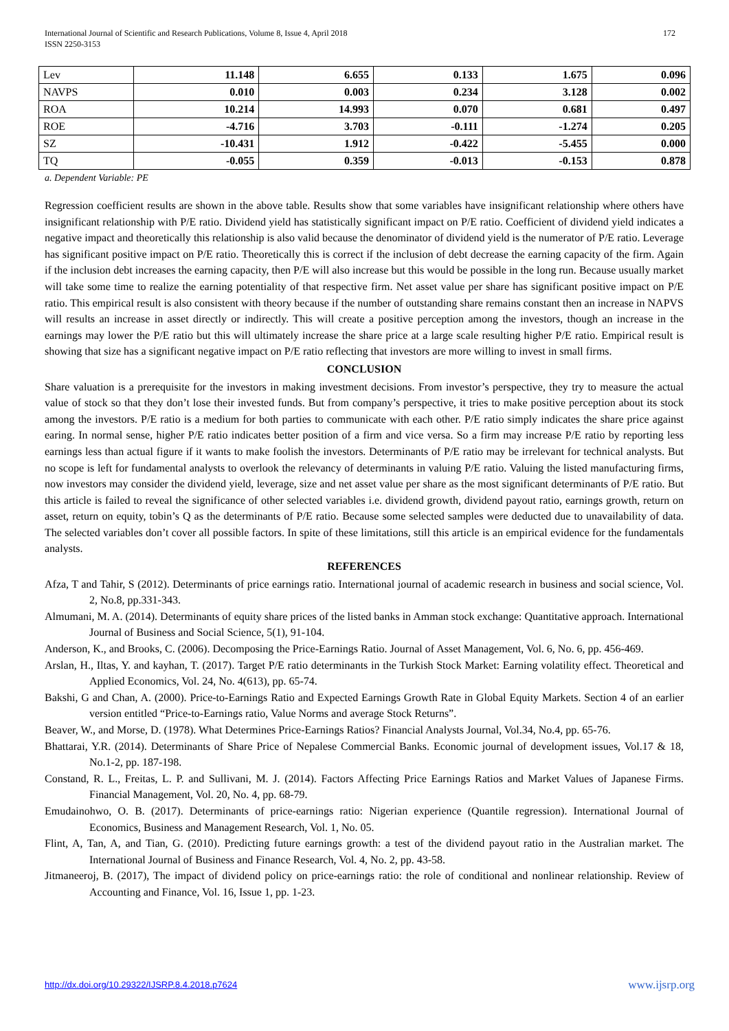International Journal of Scientific and Research Publications, Volume 8, Issue 4, April 2018
ISSN 2250-3153
172
| Lev | 11.148 | 6.655 | 0.133 | 1.675 | 0.096 |
| NAVPS | 0.010 | 0.003 | 0.234 | 3.128 | 0.002 |
| ROA | 10.214 | 14.993 | 0.070 | 0.681 | 0.497 |
| ROE | -4.716 | 3.703 | -0.111 | -1.274 | 0.205 |
| SZ | -10.431 | 1.912 | -0.422 | -5.455 | 0.000 |
| TQ | -0.055 | 0.359 | -0.013 | -0.153 | 0.878 |
a. Dependent Variable: PE
Regression coefficient results are shown in the above table. Results show that some variables have insignificant relationship where others have insignificant relationship with P/E ratio. Dividend yield has statistically significant impact on P/E ratio. Coefficient of dividend yield indicates a negative impact and theoretically this relationship is also valid because the denominator of dividend yield is the numerator of P/E ratio. Leverage has significant positive impact on P/E ratio. Theoretically this is correct if the inclusion of debt decrease the earning capacity of the firm. Again if the inclusion debt increases the earning capacity, then P/E will also increase but this would be possible in the long run. Because usually market will take some time to realize the earning potentiality of that respective firm. Net asset value per share has significant positive impact on P/E ratio. This empirical result is also consistent with theory because if the number of outstanding share remains constant then an increase in NAPVS will results an increase in asset directly or indirectly. This will create a positive perception among the investors, though an increase in the earnings may lower the P/E ratio but this will ultimately increase the share price at a large scale resulting higher P/E ratio. Empirical result is showing that size has a significant negative impact on P/E ratio reflecting that investors are more willing to invest in small firms.
CONCLUSION
Share valuation is a prerequisite for the investors in making investment decisions. From investor’s perspective, they try to measure the actual value of stock so that they don’t lose their invested funds. But from company’s perspective, it tries to make positive perception about its stock among the investors. P/E ratio is a medium for both parties to communicate with each other. P/E ratio simply indicates the share price against earing. In normal sense, higher P/E ratio indicates better position of a firm and vice versa. So a firm may increase P/E ratio by reporting less earnings less than actual figure if it wants to make foolish the investors. Determinants of P/E ratio may be irrelevant for technical analysts. But no scope is left for fundamental analysts to overlook the relevancy of determinants in valuing P/E ratio. Valuing the listed manufacturing firms, now investors may consider the dividend yield, leverage, size and net asset value per share as the most significant determinants of P/E ratio. But this article is failed to reveal the significance of other selected variables i.e. dividend growth, dividend payout ratio, earnings growth, return on asset, return on equity, tobin’s Q as the determinants of P/E ratio. Because some selected samples were deducted due to unavailability of data. The selected variables don’t cover all possible factors. In spite of these limitations, still this article is an empirical evidence for the fundamentals analysts.
REFERENCES
Afza, T and Tahir, S (2012). Determinants of price earnings ratio. International journal of academic research in business and social science, Vol. 2, No.8, pp.331-343.
Almumani, M. A. (2014). Determinants of equity share prices of the listed banks in Amman stock exchange: Quantitative approach. International Journal of Business and Social Science, 5(1), 91-104.
Anderson, K., and Brooks, C. (2006). Decomposing the Price-Earnings Ratio. Journal of Asset Management, Vol. 6, No. 6, pp. 456-469.
Arslan, H., Iltas, Y. and kayhan, T. (2017). Target P/E ratio determinants in the Turkish Stock Market: Earning volatility effect. Theoretical and Applied Economics, Vol. 24, No. 4(613), pp. 65-74.
Bakshi, G and Chan, A. (2000). Price-to-Earnings Ratio and Expected Earnings Growth Rate in Global Equity Markets. Section 4 of an earlier version entitled “Price-to-Earnings ratio, Value Norms and average Stock Returns”.
Beaver, W., and Morse, D. (1978). What Determines Price-Earnings Ratios? Financial Analysts Journal, Vol.34, No.4, pp. 65-76.
Bhattarai, Y.R. (2014). Determinants of Share Price of Nepalese Commercial Banks. Economic journal of development issues, Vol.17 & 18, No.1-2, pp. 187-198.
Constand, R. L., Freitas, L. P. and Sullivani, M. J. (2014). Factors Affecting Price Earnings Ratios and Market Values of Japanese Firms. Financial Management, Vol. 20, No. 4, pp. 68-79.
Emudainohwo, O. B. (2017). Determinants of price-earnings ratio: Nigerian experience (Quantile regression). International Journal of Economics, Business and Management Research, Vol. 1, No. 05.
Flint, A, Tan, A, and Tian, G. (2010). Predicting future earnings growth: a test of the dividend payout ratio in the Australian market. The International Journal of Business and Finance Research, Vol. 4, No. 2, pp. 43-58.
Jitmaneeroj, B. (2017), The impact of dividend policy on price-earnings ratio: the role of conditional and nonlinear relationship. Review of Accounting and Finance, Vol. 16, Issue 1, pp. 1-23.
http://dx.doi.org/10.29322/IJSRP.8.4.2018.p7624
www.ijsrp.org